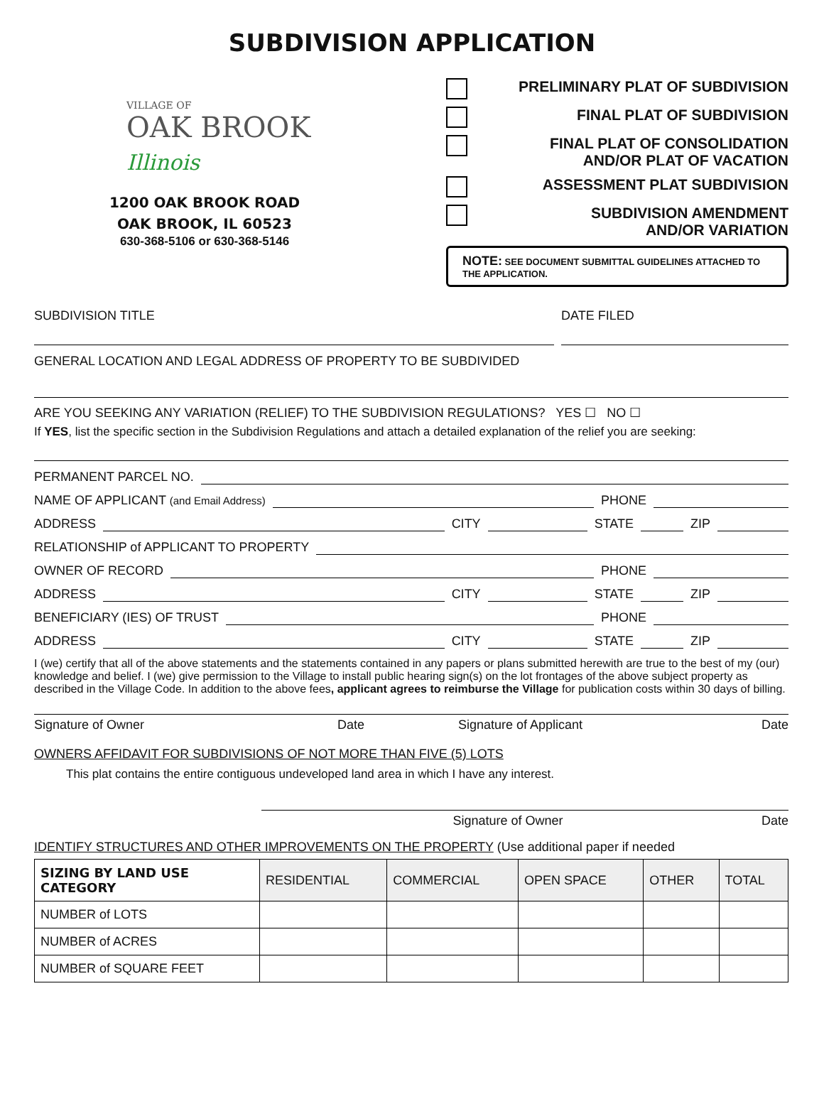SUBDIVISION APPLICATION
VILLAGE OF
OAK BROOK Illinois
1200 OAK BROOK ROAD
OAK BROOK, IL 60523
630-368-5106 or 630-368-5146
PRELIMINARY PLAT OF SUBDIVISION
FINAL PLAT OF SUBDIVISION
FINAL PLAT OF CONSOLIDATION
AND/OR PLAT OF VACATION
ASSESSMENT PLAT SUBDIVISION
SUBDIVISION AMENDMENT
AND/OR VARIATION
NOTE: SEE DOCUMENT SUBMITTAL GUIDELINES ATTACHED TO THE APPLICATION.
SUBDIVISION TITLE DATE FILED
GENERAL LOCATION AND LEGAL ADDRESS OF PROPERTY TO BE SUBDIVIDED
ARE YOU SEEKING ANY VARIATION (RELIEF) TO THE SUBDIVISION REGULATIONS? YES ☐ NO ☐
If YES, list the specific section in the Subdivision Regulations and attach a detailed explanation of the relief you are seeking:
PERMANENT PARCEL NO.
NAME OF APPLICANT (and Email Address) PHONE
ADDRESS CITY STATE ZIP
RELATIONSHIP of APPLICANT TO PROPERTY
OWNER OF RECORD PHONE
ADDRESS CITY STATE ZIP
BENEFICIARY (IES) OF TRUST PHONE
ADDRESS CITY STATE ZIP
I (we) certify that all of the above statements and the statements contained in any papers or plans submitted herewith are true to the best of my (our) knowledge and belief. I (we) give permission to the Village to install public hearing sign(s) on the lot frontages of the above subject property as described in the Village Code. In addition to the above fees, applicant agrees to reimburse the Village for publication costs within 30 days of billing.
Signature of Owner Date Signature of Applicant Date
OWNERS AFFIDAVIT FOR SUBDIVISIONS OF NOT MORE THAN FIVE (5) LOTS
This plat contains the entire contiguous undeveloped land area in which I have any interest.
Signature of Owner Date
IDENTIFY STRUCTURES AND OTHER IMPROVEMENTS ON THE PROPERTY (Use additional paper if needed
| SIZING BY LAND USE CATEGORY | RESIDENTIAL | COMMERCIAL | OPEN SPACE | OTHER | TOTAL |
| --- | --- | --- | --- | --- | --- |
| NUMBER of LOTS | | | | | |
| NUMBER of ACRES | | | | | |
| NUMBER of SQUARE FEET | | | | | |